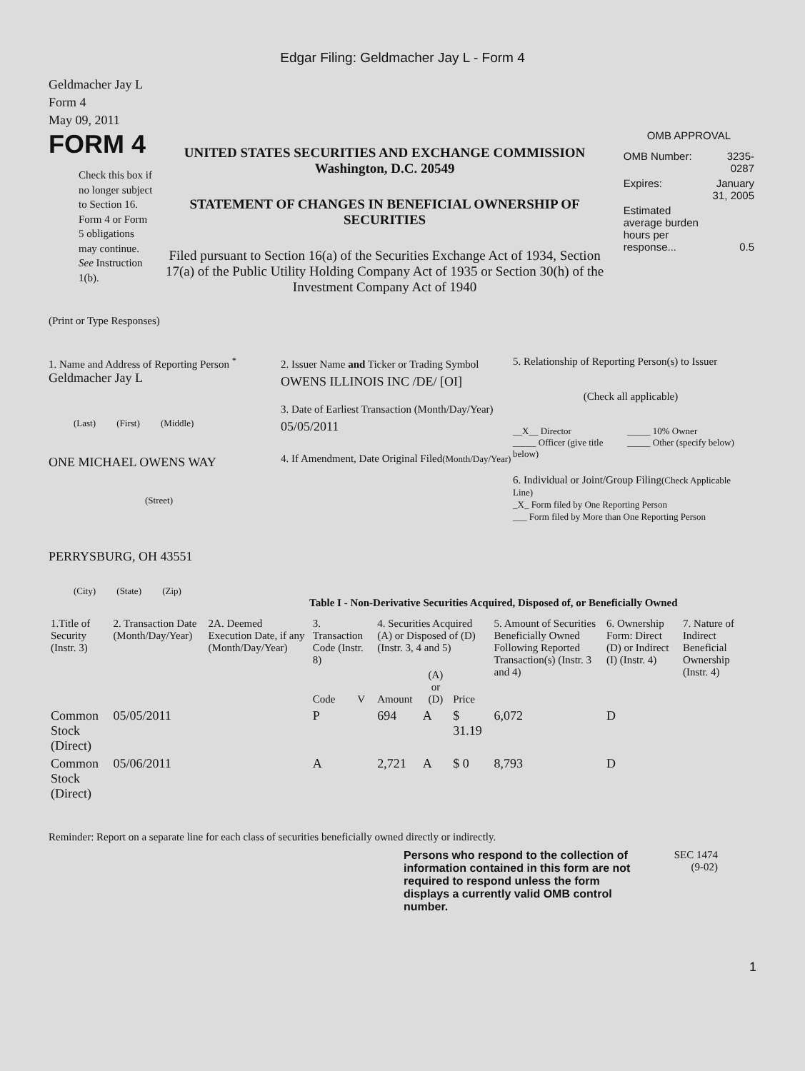Edgar Filing: Geldmacher Jay L - Form 4
Geldmacher Jay L
Form 4
May 09, 2011
FORM 4
Check this box if no longer subject to Section 16. Form 4 or Form 5 obligations may continue. See Instruction 1(b).
UNITED STATES SECURITIES AND EXCHANGE COMMISSION
Washington, D.C. 20549
STATEMENT OF CHANGES IN BENEFICIAL OWNERSHIP OF SECURITIES
Filed pursuant to Section 16(a) of the Securities Exchange Act of 1934, Section 17(a) of the Public Utility Holding Company Act of 1935 or Section 30(h) of the Investment Company Act of 1940
OMB APPROVAL
| OMB Number: | 3235-0287 |
| Expires: | January 31, 2005 |
| Estimated average burden hours per response... | 0.5 |
(Print or Type Responses)
1. Name and Address of Reporting Person <sup>*</sup>
Geldmacher Jay L
(Last) (First) (Middle)
ONE MICHAEL OWENS WAY
(Street)
PERRYSBURG, OH 43551
(City) (State) (Zip)
2. Issuer Name and Ticker or Trading Symbol
OWENS ILLINOIS INC /DE/ [OI]
3. Date of Earliest Transaction (Month/Day/Year)
05/05/2011
4. If Amendment, Date Original Filed(Month/Day/Year)
5. Relationship of Reporting Person(s) to Issuer
(Check all applicable)
__X__ Director
_____ Officer (give title below)
_____ 10% Owner
_____ Other (specify below)
6. Individual or Joint/Group Filing(Check Applicable Line)
_X_ Form filed by One Reporting Person
___ Form filed by More than One Reporting Person
Table I - Non-Derivative Securities Acquired, Disposed of, or Beneficially Owned
| 1.Title of Security (Instr. 3) | 2. Transaction Date (Month/Day/Year) | 2A. Deemed Execution Date, if any (Month/Day/Year) | 3. Transaction Code (Instr. 8) | | 4. Securities Acquired (A) or Disposed of (D) (Instr. 3, 4 and 5) | | | 5. Amount of Securities Beneficially Owned Following Reported Transaction(s) (Instr. 3 and 4) | 6. Ownership Form: Direct (D) or Indirect (I) (Instr. 4) | 7. Nature of Indirect Beneficial Ownership (Instr. 4) |
| --- | --- | --- | --- | --- | --- | --- | --- | --- | --- | --- |
| | | | Code | V | Amount | (A) or (D) | Price | | | |
| Common Stock (Direct) | 05/05/2011 | | P | | 694 | A | $ 31.19 | 6,072 | D | |
| Common Stock (Direct) | 05/06/2011 | | A | | 2,721 | A | $ 0 | 8,793 | D | |
Reminder: Report on a separate line for each class of securities beneficially owned directly or indirectly.
Persons who respond to the collection of information contained in this form are not required to respond unless the form displays a currently valid OMB control number.
SEC 1474
(9-02)
1